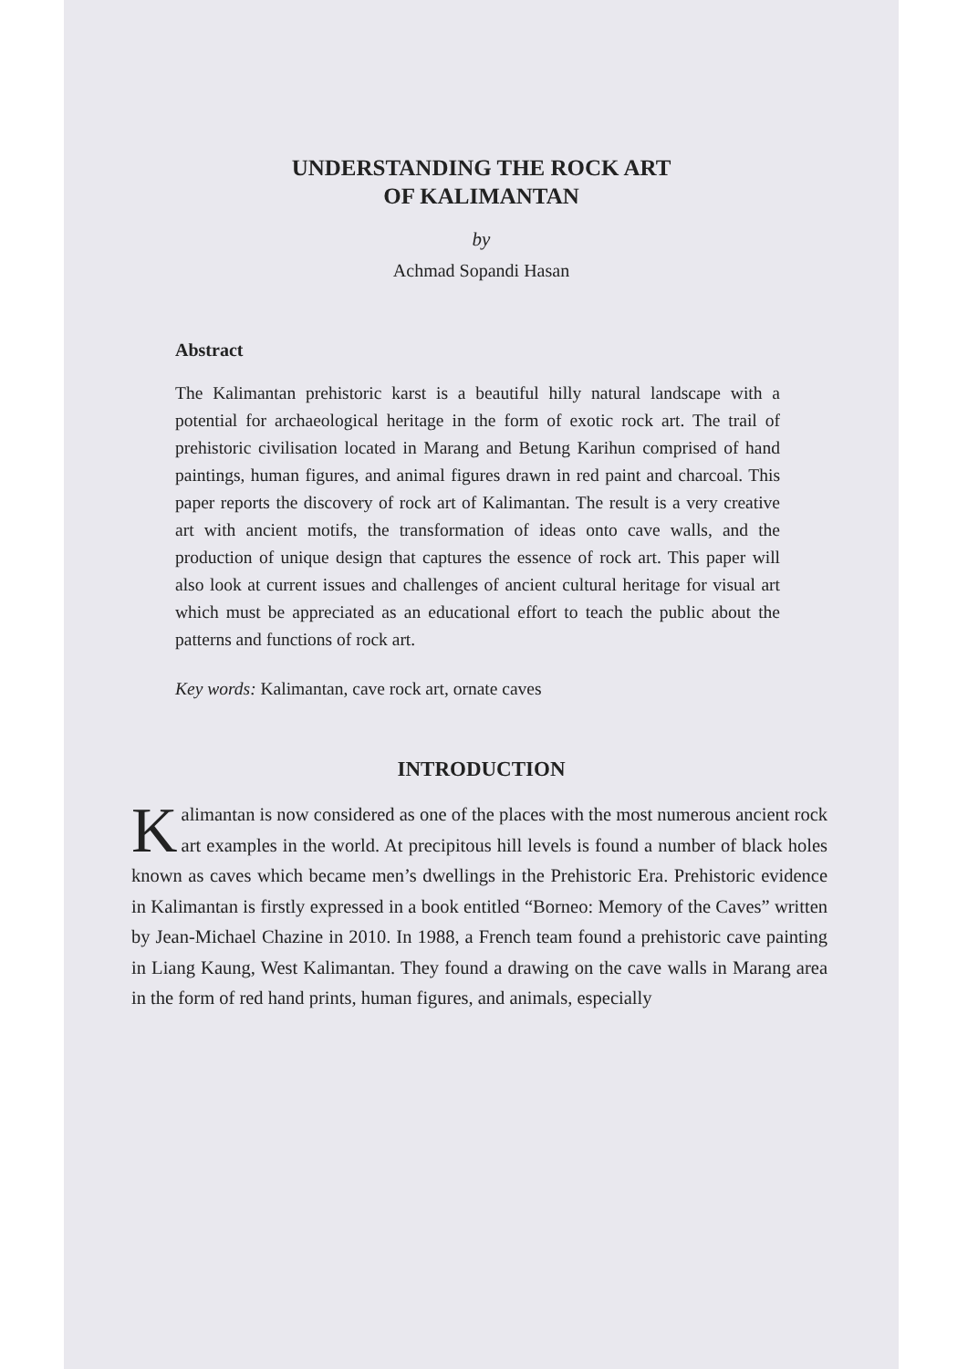UNDERSTANDING THE ROCK ART
OF KALIMANTAN
by
Achmad Sopandi Hasan
Abstract
The Kalimantan prehistoric karst is a beautiful hilly natural landscape with a potential for archaeological heritage in the form of exotic rock art. The trail of prehistoric civilisation located in Marang and Betung Karihun comprised of hand paintings, human figures, and animal figures drawn in red paint and charcoal. This paper reports the discovery of rock art of Kalimantan. The result is a very creative art with ancient motifs, the transformation of ideas onto cave walls, and the production of unique design that captures the essence of rock art. This paper will also look at current issues and challenges of ancient cultural heritage for visual art which must be appreciated as an educational effort to teach the public about the patterns and functions of rock art.
Key words: Kalimantan, cave rock art, ornate caves
INTRODUCTION
Kalimantan is now considered as one of the places with the most numerous ancient rock art examples in the world. At precipitous hill levels is found a number of black holes known as caves which became men’s dwellings in the Prehistoric Era. Prehistoric evidence in Kalimantan is firstly expressed in a book entitled “Borneo: Memory of the Caves” written by Jean-Michael Chazine in 2010. In 1988, a French team found a prehistoric cave painting in Liang Kaung, West Kalimantan. They found a drawing on the cave walls in Marang area in the form of red hand prints, human figures, and animals, especially